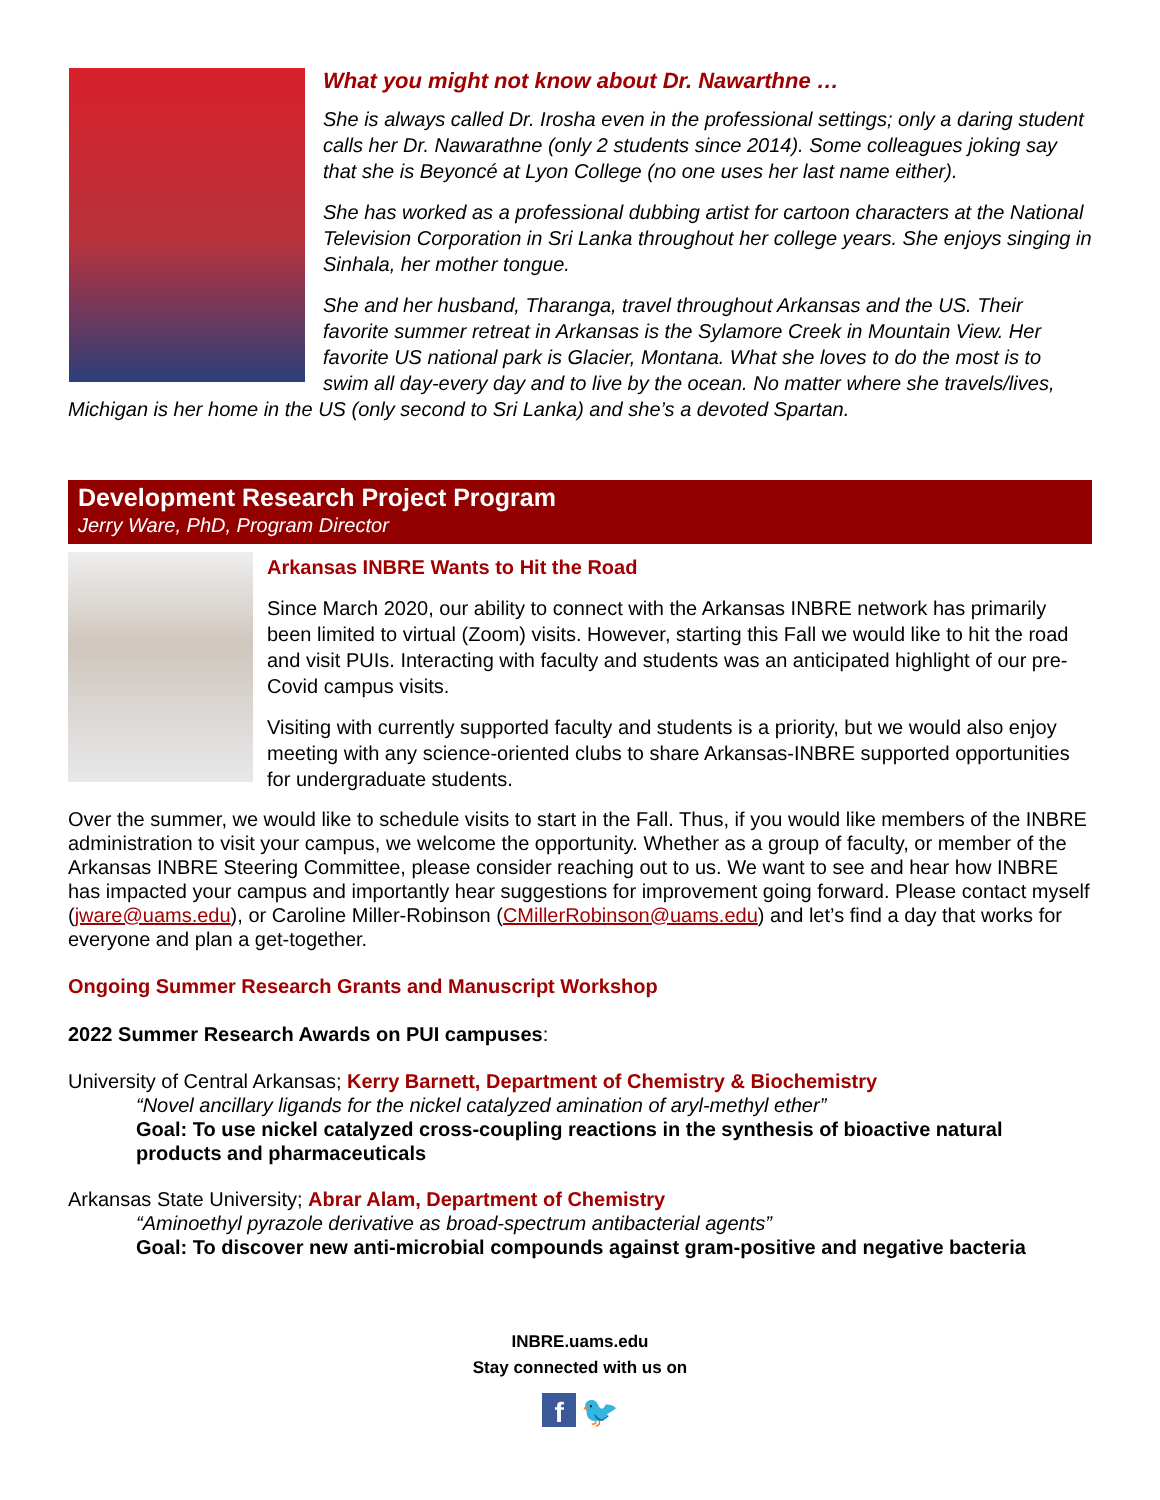What you might not know about Dr. Nawarthne …
She is always called Dr. Irosha even in the professional settings; only a daring student calls her Dr. Nawarathne (only 2 students since 2014). Some colleagues joking say that she is Beyoncé at Lyon College (no one uses her last name either).
She has worked as a professional dubbing artist for cartoon characters at the National Television Corporation in Sri Lanka throughout her college years. She enjoys singing in Sinhala, her mother tongue.
She and her husband, Tharanga, travel throughout Arkansas and the US. Their favorite summer retreat in Arkansas is the Sylamore Creek in Mountain View. Her favorite US national park is Glacier, Montana. What she loves to do the most is to swim all day-every day and to live by the ocean. No matter where she travels/lives, Michigan is her home in the US (only second to Sri Lanka) and she’s a devoted Spartan.
Development Research Project Program
Jerry Ware, PhD, Program Director
Arkansas INBRE Wants to Hit the Road
Since March 2020, our ability to connect with the Arkansas INBRE network has primarily been limited to virtual (Zoom) visits. However, starting this Fall we would like to hit the road and visit PUIs. Interacting with faculty and students was an anticipated highlight of our pre-Covid campus visits.
Visiting with currently supported faculty and students is a priority, but we would also enjoy meeting with any science-oriented clubs to share Arkansas-INBRE supported opportunities for undergraduate students.
Over the summer, we would like to schedule visits to start in the Fall. Thus, if you would like members of the INBRE administration to visit your campus, we welcome the opportunity. Whether as a group of faculty, or member of the Arkansas INBRE Steering Committee, please consider reaching out to us. We want to see and hear how INBRE has impacted your campus and importantly hear suggestions for improvement going forward. Please contact myself (jware@uams.edu), or Caroline Miller-Robinson (CMillerRobinson@uams.edu) and let’s find a day that works for everyone and plan a get-together.
Ongoing Summer Research Grants and Manuscript Workshop
2022 Summer Research Awards on PUI campuses:
University of Central Arkansas; Kerry Barnett, Department of Chemistry & Biochemistry
“Novel ancillary ligands for the nickel catalyzed amination of aryl-methyl ether”
Goal: To use nickel catalyzed cross-coupling reactions in the synthesis of bioactive natural products and pharmaceuticals
Arkansas State University; Abrar Alam, Department of Chemistry
“Aminoethyl pyrazole derivative as broad-spectrum antibacterial agents”
Goal: To discover new anti-microbial compounds against gram-positive and negative bacteria
INBRE.uams.edu
Stay connected with us on
f 🐦